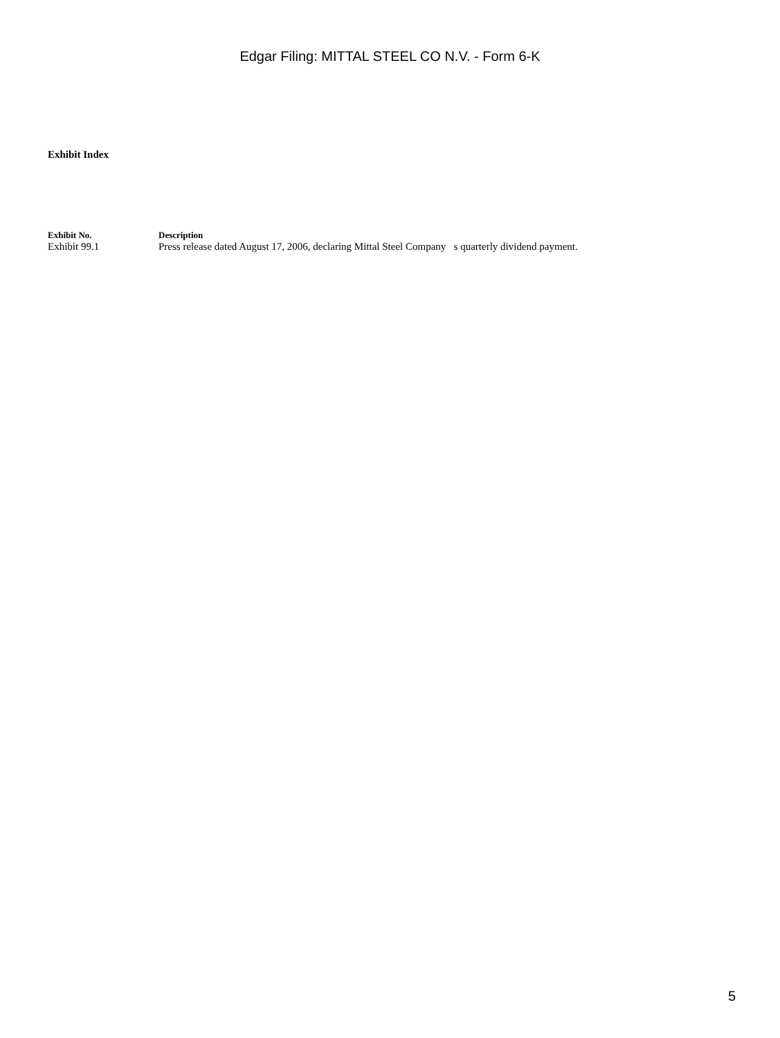Edgar Filing: MITTAL STEEL CO N.V. - Form 6-K
Exhibit Index
| Exhibit No. | Description |
| --- | --- |
| Exhibit 99.1 | Press release dated August 17, 2006, declaring Mittal Steel Company s quarterly dividend payment. |
5